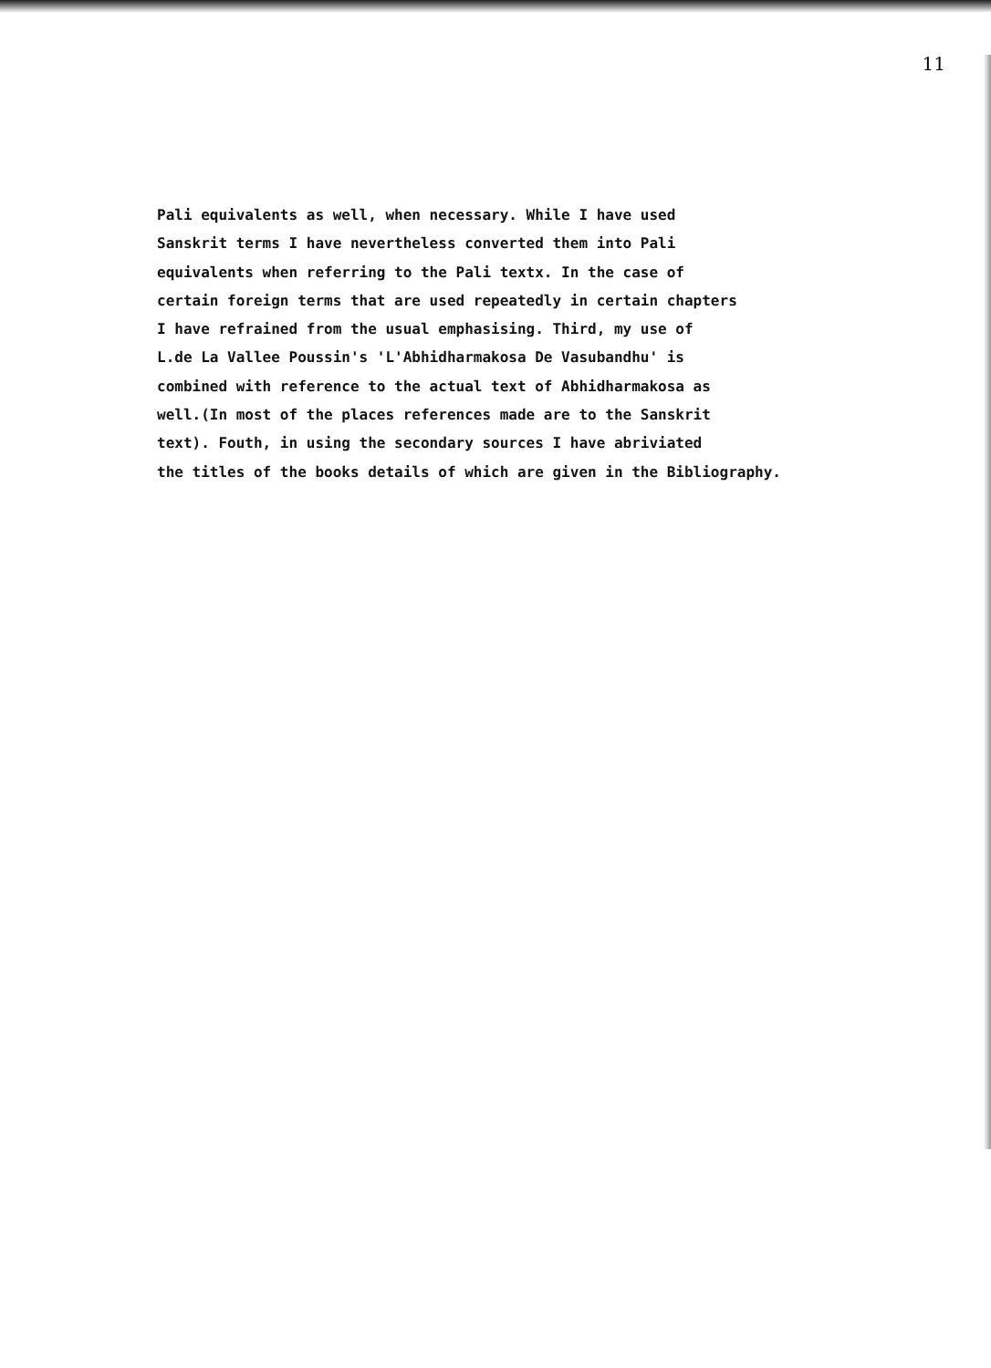11
Pali equivalents as well, when necessary. While I have used
Sanskrit terms I have nevertheless converted them into Pali
equivalents when referring to the Pali textx. In the case of
certain foreign terms that are used repeatedly in certain chapters
I have refrained from the usual emphasising. Third, my use of
L.de La Vallee Poussin's 'L'Abhidharmakosa De Vasubandhu' is
combined with reference to the actual text of Abhidharmakosa as
well.(In most of the places references made are to the Sanskrit
text). Fouth, in using the secondary sources I have abriviated
the titles of the books details of which are given in the Bibliography.